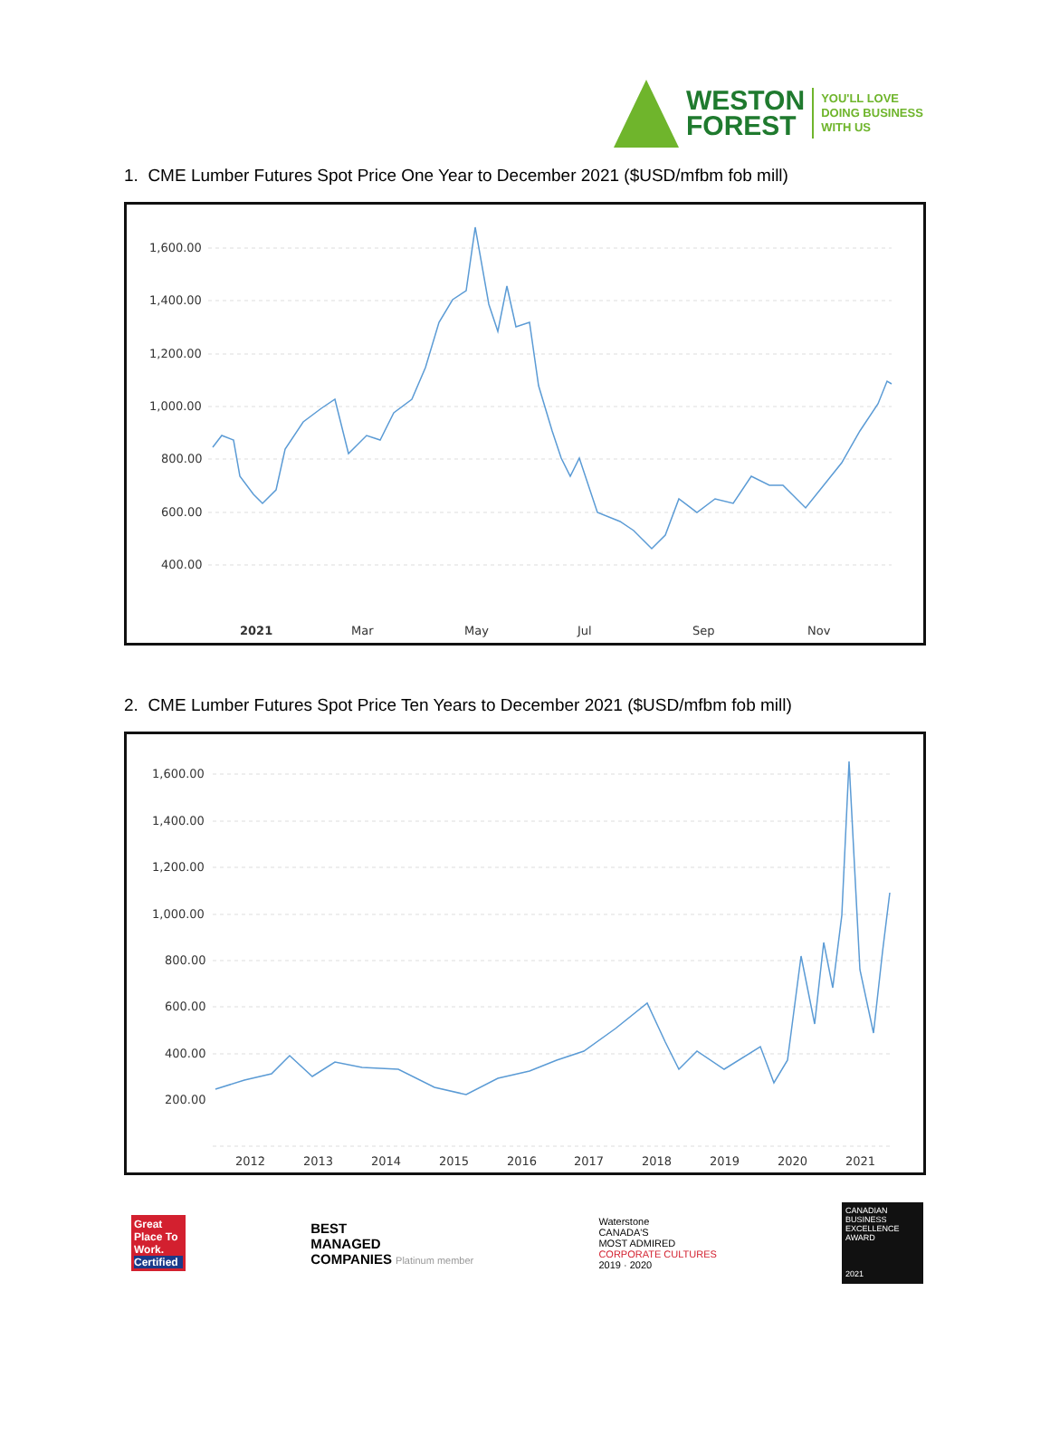WESTON
FOREST
YOU'LL LOVE
DOING BUSINESS
WITH US
1. CME Lumber Futures Spot Price One Year to December 2021 ($USD/mfbm fob mill)
1,600.00
1,400.00
1,200.00
1,000.00
800.00
600.00
400.00
2021
Mar
May
Jul
Sep
Nov
2. CME Lumber Futures Spot Price Ten Years to December 2021 ($USD/mfbm fob mill)
1,600.00
1,400.00
1,200.00
1,000.00
800.00
600.00
400.00
200.00
2012
2013
2014
2015
2016
2017
2018
2019
2020
2021
Great Place To Work.
Certified
BEST
MANAGED
COMPANIES Platinum member
Waterstone
CANADA'S
MOST ADMIRED
CORPORATE CULTURES
2019 · 2020
CANADIAN BUSINESS EXCELLENCE AWARD
2021